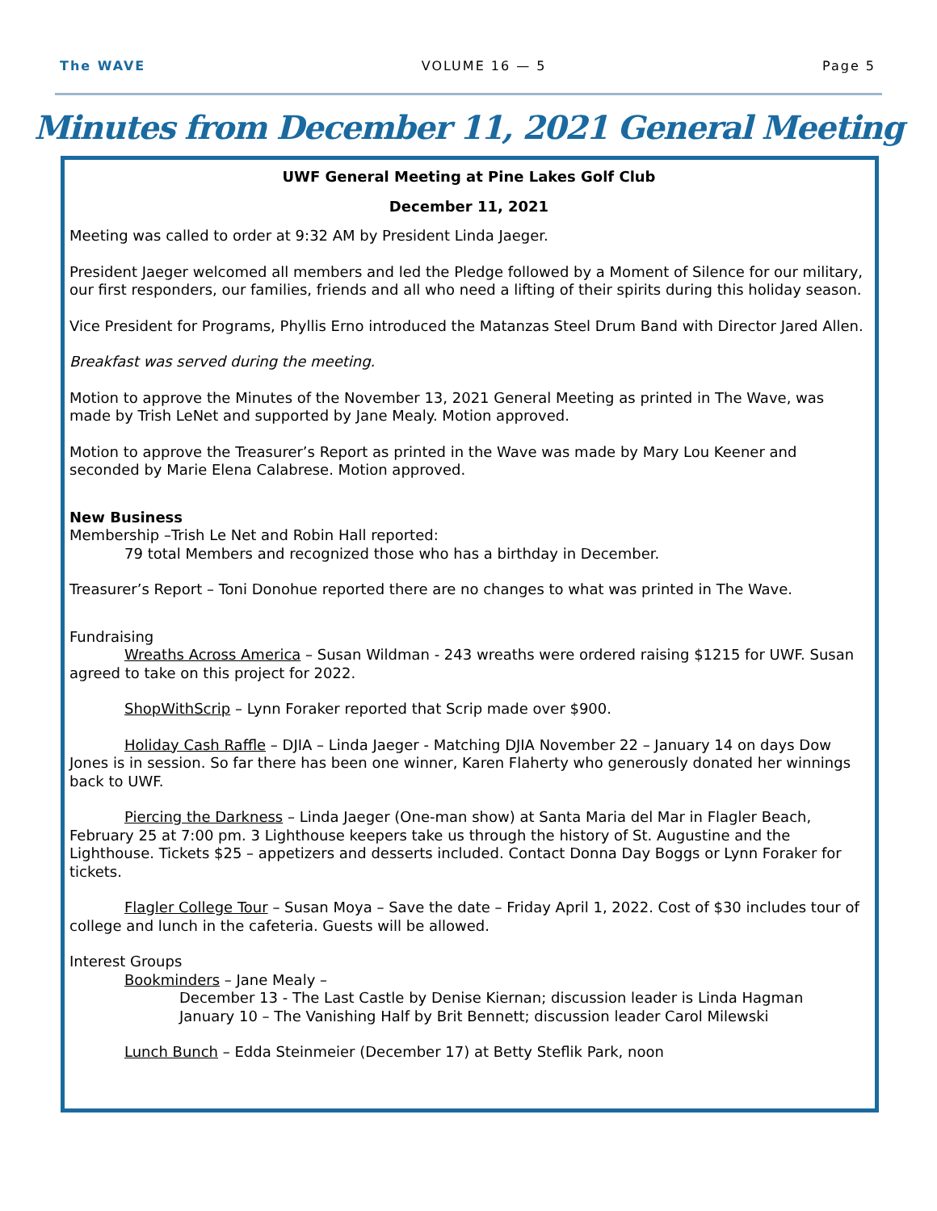The WAVE VOLUME 16 — 5 Page 5
Minutes from December 11, 2021 General Meeting
UWF General Meeting at Pine Lakes Golf Club
December 11, 2021
Meeting was called to order at 9:32 AM by President Linda Jaeger.
President Jaeger welcomed all members and led the Pledge followed by a Moment of Silence for our military, our first responders, our families, friends and all who need a lifting of their spirits during this holiday season.
Vice President for Programs, Phyllis Erno introduced the Matanzas Steel Drum Band with Director Jared Allen.
Breakfast was served during the meeting.
Motion to approve the Minutes of the November 13, 2021 General Meeting as printed in The Wave, was made by Trish LeNet and supported by Jane Mealy. Motion approved.
Motion to approve the Treasurer’s Report as printed in the Wave was made by Mary Lou Keener and seconded by Marie Elena Calabrese. Motion approved.
New Business
Membership –Trish Le Net and Robin Hall reported:
79 total Members and recognized those who has a birthday in December.
Treasurer’s Report – Toni Donohue reported there are no changes to what was printed in The Wave.
Fundraising
Wreaths Across America – Susan Wildman - 243 wreaths were ordered raising $1215 for UWF. Susan agreed to take on this project for 2022.
ShopWithScrip – Lynn Foraker reported that Scrip made over $900.
Holiday Cash Raffle – DJIA – Linda Jaeger - Matching DJIA November 22 – January 14 on days Dow Jones is in session. So far there has been one winner, Karen Flaherty who generously donated her winnings back to UWF.
Piercing the Darkness – Linda Jaeger (One-man show) at Santa Maria del Mar in Flagler Beach, February 25 at 7:00 pm. 3 Lighthouse keepers take us through the history of St. Augustine and the Lighthouse. Tickets $25 – appetizers and desserts included. Contact Donna Day Boggs or Lynn Foraker for tickets.
Flagler College Tour – Susan Moya – Save the date – Friday April 1, 2022. Cost of $30 includes tour of college and lunch in the cafeteria. Guests will be allowed.
Interest Groups
Bookminders – Jane Mealy –
December 13 - The Last Castle by Denise Kiernan; discussion leader is Linda Hagman
January 10 – The Vanishing Half by Brit Bennett; discussion leader Carol Milewski
Lunch Bunch – Edda Steinmeier (December 17) at Betty Steflik Park, noon